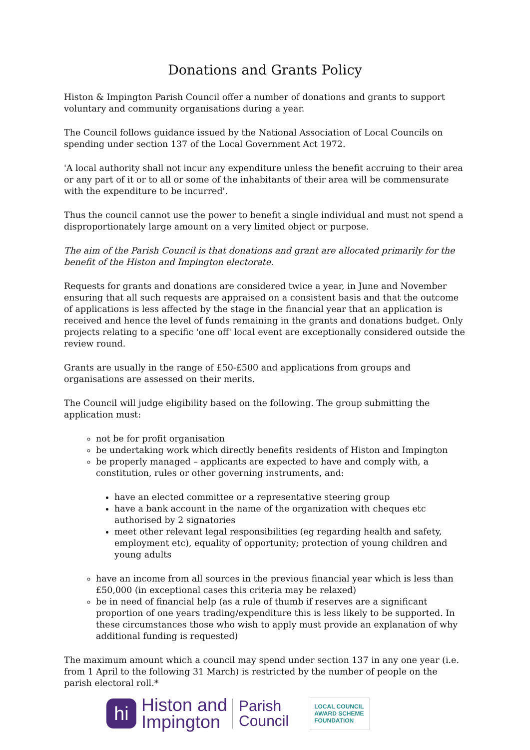Donations and Grants Policy
Histon & Impington Parish Council offer a number of donations and grants to support voluntary and community organisations during a year.
The Council follows guidance issued by the National Association of Local Councils on spending under section 137 of the Local Government Act 1972.
'A local authority shall not incur any expenditure unless the benefit accruing to their area or any part of it or to all or some of the inhabitants of their area will be commensurate with the expenditure to be incurred'.
Thus the council cannot use the power to benefit a single individual and must not spend a disproportionately large amount on a very limited object or purpose.
The aim of the Parish Council is that donations and grant are allocated primarily for the benefit of the Histon and Impington electorate.
Requests for grants and donations are considered twice a year, in June and November ensuring that all such requests are appraised on a consistent basis and that the outcome of applications is less affected by the stage in the financial year that an application is received and hence the level of funds remaining in the grants and donations budget. Only projects relating to a specific 'one off' local event are exceptionally considered outside the review round.
Grants are usually in the range of £50-£500 and applications from groups and organisations are assessed on their merits.
The Council will judge eligibility based on the following. The group submitting the application must:
not be for profit organisation
be undertaking work which directly benefits residents of Histon and Impington
be properly managed – applicants are expected to have and comply with, a constitution, rules or other governing instruments, and:
have an elected committee or a representative steering group
have a bank account in the name of the organization with cheques etc authorised by 2 signatories
meet other relevant legal responsibilities (eg regarding health and safety, employment etc), equality of opportunity; protection of young children and young adults
have an income from all sources in the previous financial year which is less than £50,000 (in exceptional cases this criteria may be relaxed)
be in need of financial help (as a rule of thumb if reserves are a significant proportion of one years trading/expenditure this is less likely to be supported. In these circumstances those who wish to apply must provide an explanation of why additional funding is requested)
The maximum amount which a council may spend under section 137 in any one year (i.e. from 1 April to the following 31 March) is restricted by the number of people on the parish electoral roll.*
hi
Histon and
Impington
Parish
Council
LOCAL COUNCIL
AWARD SCHEME
FOUNDATION